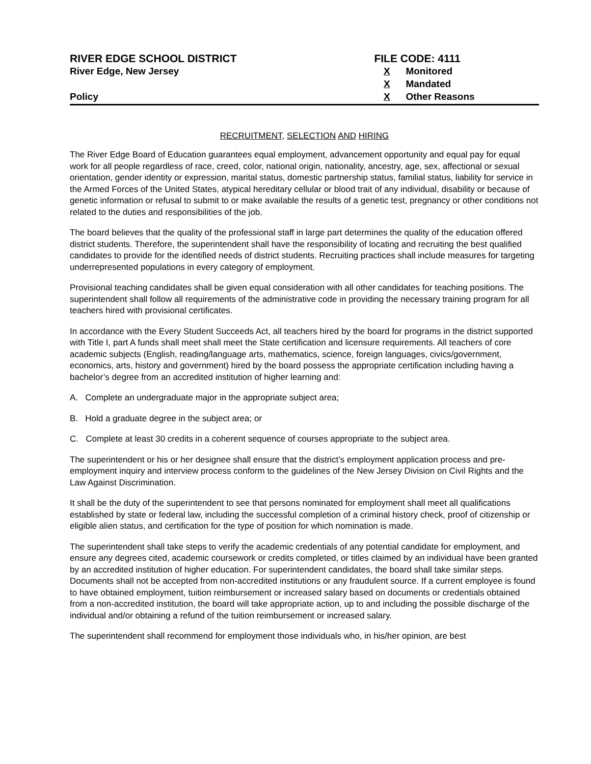RIVER EDGE SCHOOL DISTRICT
River Edge, New Jersey
Policy
FILE CODE: 4111
X Monitored
X Mandated
X Other Reasons
RECRUITMENT, SELECTION AND HIRING
The River Edge Board of Education guarantees equal employment, advancement opportunity and equal pay for equal work for all people regardless of race, creed, color, national origin, nationality, ancestry, age, sex, affectional or sexual orientation, gender identity or expression, marital status, domestic partnership status, familial status, liability for service in the Armed Forces of the United States, atypical hereditary cellular or blood trait of any individual, disability or because of genetic information or refusal to submit to or make available the results of a genetic test, pregnancy or other conditions not related to the duties and responsibilities of the job.
The board believes that the quality of the professional staff in large part determines the quality of the education offered district students. Therefore, the superintendent shall have the responsibility of locating and recruiting the best qualified candidates to provide for the identified needs of district students. Recruiting practices shall include measures for targeting underrepresented populations in every category of employment.
Provisional teaching candidates shall be given equal consideration with all other candidates for teaching positions. The superintendent shall follow all requirements of the administrative code in providing the necessary training program for all teachers hired with provisional certificates.
In accordance with the Every Student Succeeds Act, all teachers hired by the board for programs in the district supported with Title I, part A funds shall meet shall meet the State certification and licensure requirements. All teachers of core academic subjects (English, reading/language arts, mathematics, science, foreign languages, civics/government, economics, arts, history and government) hired by the board possess the appropriate certification including having a bachelor’s degree from an accredited institution of higher learning and:
A. Complete an undergraduate major in the appropriate subject area;
B. Hold a graduate degree in the subject area; or
C. Complete at least 30 credits in a coherent sequence of courses appropriate to the subject area.
The superintendent or his or her designee shall ensure that the district’s employment application process and pre-employment inquiry and interview process conform to the guidelines of the New Jersey Division on Civil Rights and the Law Against Discrimination.
It shall be the duty of the superintendent to see that persons nominated for employment shall meet all qualifications established by state or federal law, including the successful completion of a criminal history check, proof of citizenship or eligible alien status, and certification for the type of position for which nomination is made.
The superintendent shall take steps to verify the academic credentials of any potential candidate for employment, and ensure any degrees cited, academic coursework or credits completed, or titles claimed by an individual have been granted by an accredited institution of higher education. For superintendent candidates, the board shall take similar steps. Documents shall not be accepted from non-accredited institutions or any fraudulent source. If a current employee is found to have obtained employment, tuition reimbursement or increased salary based on documents or credentials obtained from a non-accredited institution, the board will take appropriate action, up to and including the possible discharge of the individual and/or obtaining a refund of the tuition reimbursement or increased salary.
The superintendent shall recommend for employment those individuals who, in his/her opinion, are best